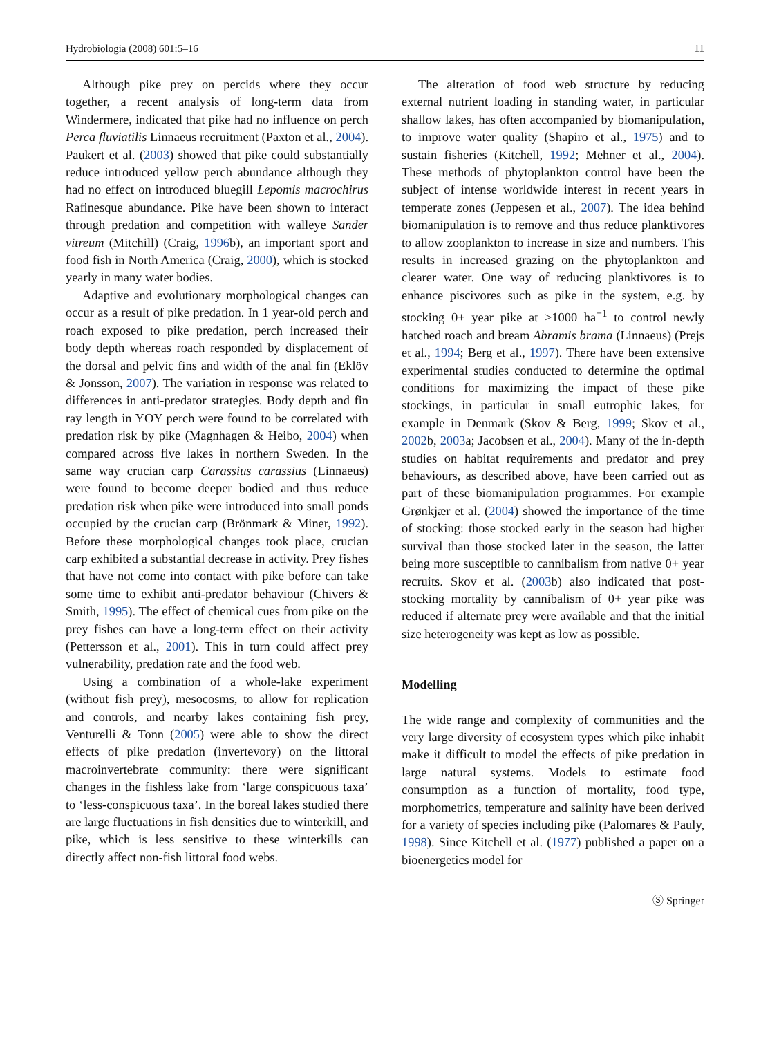Hydrobiologia (2008) 601:5–16 11
Although pike prey on percids where they occur together, a recent analysis of long-term data from Windermere, indicated that pike had no influence on perch Perca fluviatilis Linnaeus recruitment (Paxton et al., 2004). Paukert et al. (2003) showed that pike could substantially reduce introduced yellow perch abundance although they had no effect on introduced bluegill Lepomis macrochirus Rafinesque abundance. Pike have been shown to interact through predation and competition with walleye Sander vitreum (Mitchill) (Craig, 1996b), an important sport and food fish in North America (Craig, 2000), which is stocked yearly in many water bodies.
Adaptive and evolutionary morphological changes can occur as a result of pike predation. In 1 year-old perch and roach exposed to pike predation, perch increased their body depth whereas roach responded by displacement of the dorsal and pelvic fins and width of the anal fin (Eklöv & Jonsson, 2007). The variation in response was related to differences in anti-predator strategies. Body depth and fin ray length in YOY perch were found to be correlated with predation risk by pike (Magnhagen & Heibo, 2004) when compared across five lakes in northern Sweden. In the same way crucian carp Carassius carassius (Linnaeus) were found to become deeper bodied and thus reduce predation risk when pike were introduced into small ponds occupied by the crucian carp (Brönmark & Miner, 1992). Before these morphological changes took place, crucian carp exhibited a substantial decrease in activity. Prey fishes that have not come into contact with pike before can take some time to exhibit anti-predator behaviour (Chivers & Smith, 1995). The effect of chemical cues from pike on the prey fishes can have a long-term effect on their activity (Pettersson et al., 2001). This in turn could affect prey vulnerability, predation rate and the food web.
Using a combination of a whole-lake experiment (without fish prey), mesocosms, to allow for replication and controls, and nearby lakes containing fish prey, Venturelli & Tonn (2005) were able to show the direct effects of pike predation (invertevory) on the littoral macroinvertebrate community: there were significant changes in the fishless lake from ‘large conspicuous taxa’ to ‘less-conspicuous taxa’. In the boreal lakes studied there are large fluctuations in fish densities due to winterkill, and pike, which is less sensitive to these winterkills can directly affect non-fish littoral food webs.
The alteration of food web structure by reducing external nutrient loading in standing water, in particular shallow lakes, has often accompanied by biomanipulation, to improve water quality (Shapiro et al., 1975) and to sustain fisheries (Kitchell, 1992; Mehner et al., 2004). These methods of phytoplankton control have been the subject of intense worldwide interest in recent years in temperate zones (Jeppesen et al., 2007). The idea behind biomanipulation is to remove and thus reduce planktivores to allow zooplankton to increase in size and numbers. This results in increased grazing on the phytoplankton and clearer water. One way of reducing planktivores is to enhance piscivores such as pike in the system, e.g. by stocking 0+ year pike at >1000 ha<sup>−1</sup> to control newly hatched roach and bream Abramis brama (Linnaeus) (Prejs et al., 1994; Berg et al., 1997). There have been extensive experimental studies conducted to determine the optimal conditions for maximizing the impact of these pike stockings, in particular in small eutrophic lakes, for example in Denmark (Skov & Berg, 1999; Skov et al., 2002b, 2003a; Jacobsen et al., 2004). Many of the in-depth studies on habitat requirements and predator and prey behaviours, as described above, have been carried out as part of these biomanipulation programmes. For example Grønkjær et al. (2004) showed the importance of the time of stocking: those stocked early in the season had higher survival than those stocked later in the season, the latter being more susceptible to cannibalism from native 0+ year recruits. Skov et al. (2003b) also indicated that post-stocking mortality by cannibalism of 0+ year pike was reduced if alternate prey were available and that the initial size heterogeneity was kept as low as possible.
Modelling
The wide range and complexity of communities and the very large diversity of ecosystem types which pike inhabit make it difficult to model the effects of pike predation in large natural systems. Models to estimate food consumption as a function of mortality, food type, morphometrics, temperature and salinity have been derived for a variety of species including pike (Palomares & Pauly, 1998). Since Kitchell et al. (1977) published a paper on a bioenergetics model for
Ⓢ Springer